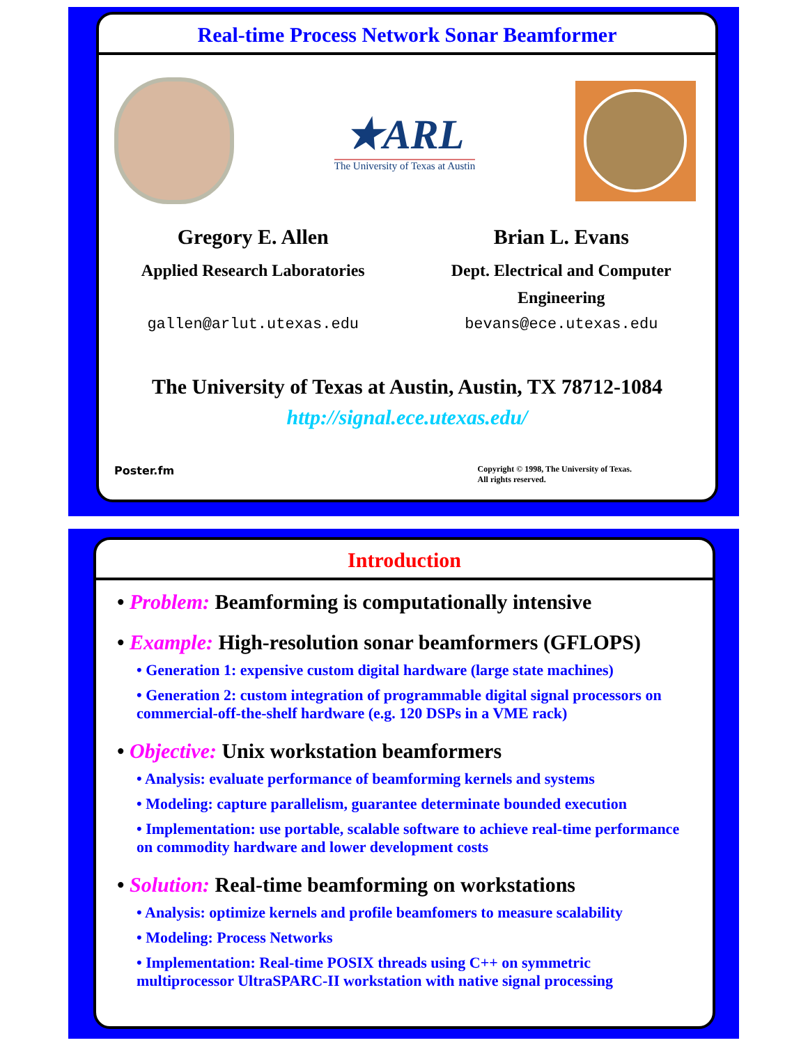Real-time Process Network Sonar Beamformer
★ARL
The University of Texas at Austin
Gregory E. Allen
Applied Research Laboratories
gallen@arlut.utexas.edu
Brian L. Evans
Dept. Electrical and Computer Engineering
bevans@ece.utexas.edu
The University of Texas at Austin, Austin, TX 78712-1084
http://signal.ece.utexas.edu/
Poster.fm Copyright © 1998, The University of Texas.
All rights reserved.
Introduction
• Problem: Beamforming is computationally intensive
• Example: High-resolution sonar beamformers (GFLOPS)
• Generation 1: expensive custom digital hardware (large state machines)
• Generation 2: custom integration of programmable digital signal processors on commercial-off-the-shelf hardware (e.g. 120 DSPs in a VME rack)
• Objective: Unix workstation beamformers
• Analysis: evaluate performance of beamforming kernels and systems
• Modeling: capture parallelism, guarantee determinate bounded execution
• Implementation: use portable, scalable software to achieve real-time performance on commodity hardware and lower development costs
• Solution: Real-time beamforming on workstations
• Analysis: optimize kernels and profile beamfomers to measure scalability
• Modeling: Process Networks
• Implementation: Real-time POSIX threads using C++ on symmetric multiprocessor UltraSPARC-II workstation with native signal processing